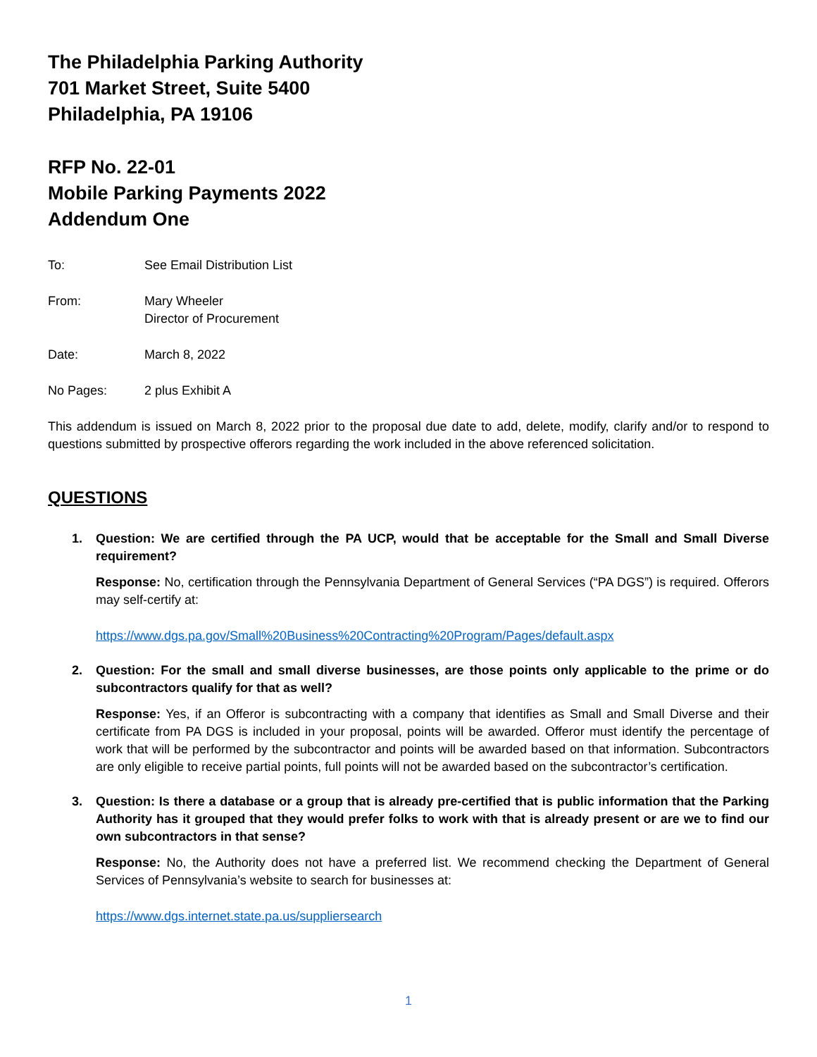The Philadelphia Parking Authority
701 Market Street, Suite 5400
Philadelphia, PA 19106
RFP No. 22-01
Mobile Parking Payments 2022
Addendum One
To: See Email Distribution List
From: Mary Wheeler
Director of Procurement
Date: March 8, 2022
No Pages: 2 plus Exhibit A
This addendum is issued on March 8, 2022 prior to the proposal due date to add, delete, modify, clarify and/or to respond to questions submitted by prospective offerors regarding the work included in the above referenced solicitation.
QUESTIONS
1. Question: We are certified through the PA UCP, would that be acceptable for the Small and Small Diverse requirement?
Response: No, certification through the Pennsylvania Department of General Services (“PA DGS”) is required. Offerors may self-certify at:
https://www.dgs.pa.gov/Small%20Business%20Contracting%20Program/Pages/default.aspx
2. Question: For the small and small diverse businesses, are those points only applicable to the prime or do subcontractors qualify for that as well?
Response: Yes, if an Offeror is subcontracting with a company that identifies as Small and Small Diverse and their certificate from PA DGS is included in your proposal, points will be awarded. Offeror must identify the percentage of work that will be performed by the subcontractor and points will be awarded based on that information. Subcontractors are only eligible to receive partial points, full points will not be awarded based on the subcontractor’s certification.
3. Question: Is there a database or a group that is already pre-certified that is public information that the Parking Authority has it grouped that they would prefer folks to work with that is already present or are we to find our own subcontractors in that sense?
Response: No, the Authority does not have a preferred list. We recommend checking the Department of General Services of Pennsylvania’s website to search for businesses at:
https://www.dgs.internet.state.pa.us/suppliersearch
1